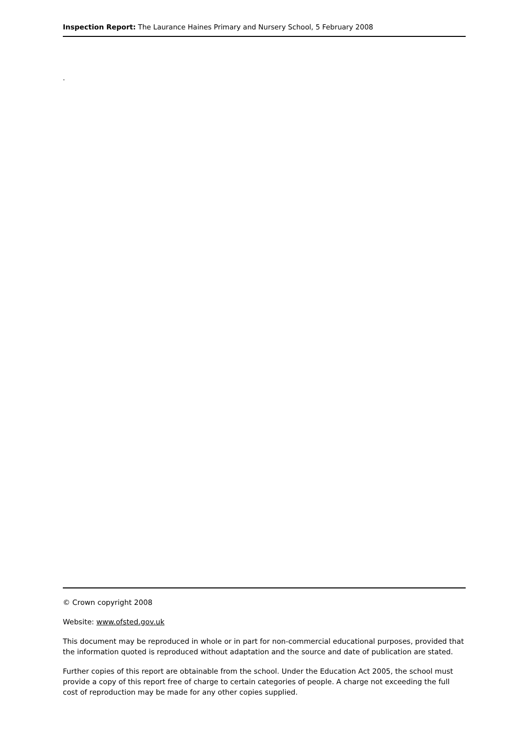Inspection Report: The Laurance Haines Primary and Nursery School, 5 February 2008
.
© Crown copyright 2008
Website: www.ofsted.gov.uk
This document may be reproduced in whole or in part for non-commercial educational purposes, provided that the information quoted is reproduced without adaptation and the source and date of publication are stated.
Further copies of this report are obtainable from the school. Under the Education Act 2005, the school must provide a copy of this report free of charge to certain categories of people. A charge not exceeding the full cost of reproduction may be made for any other copies supplied.